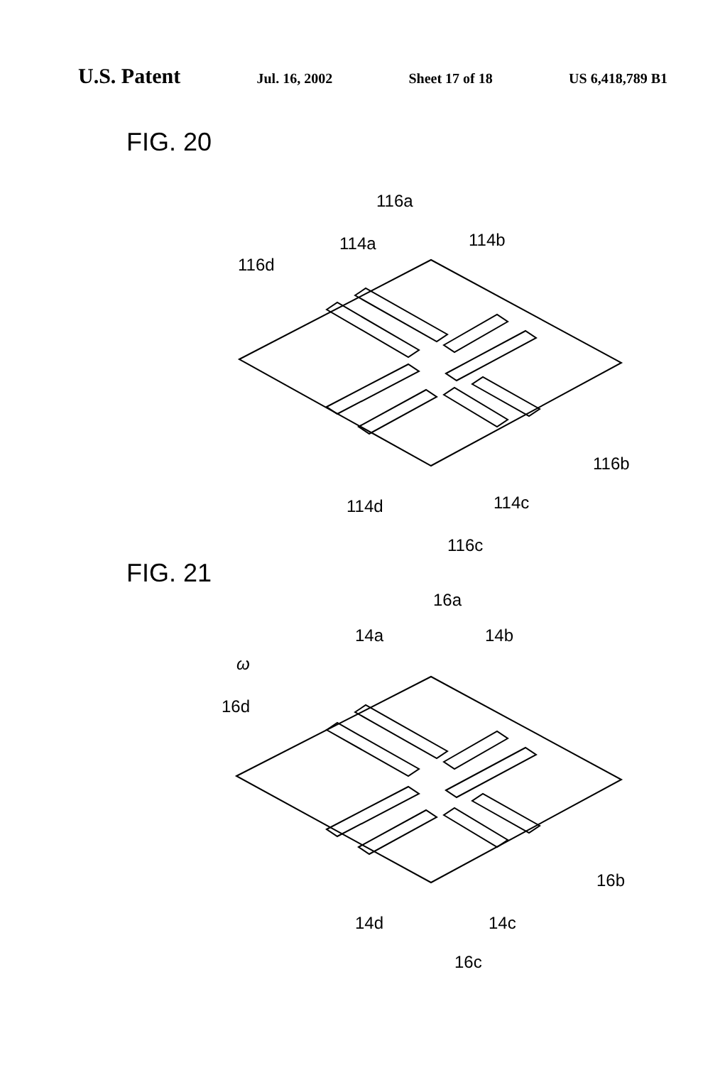U.S. Patent Jul. 16, 2002 Sheet 17 of 18 US 6,418,789 B1
FIG. 20
116a
114a
114b
116d
116b
114d
114c
116c
FIG. 21
16a
14a
14b
ω
16d
16b
14d
14c
16c